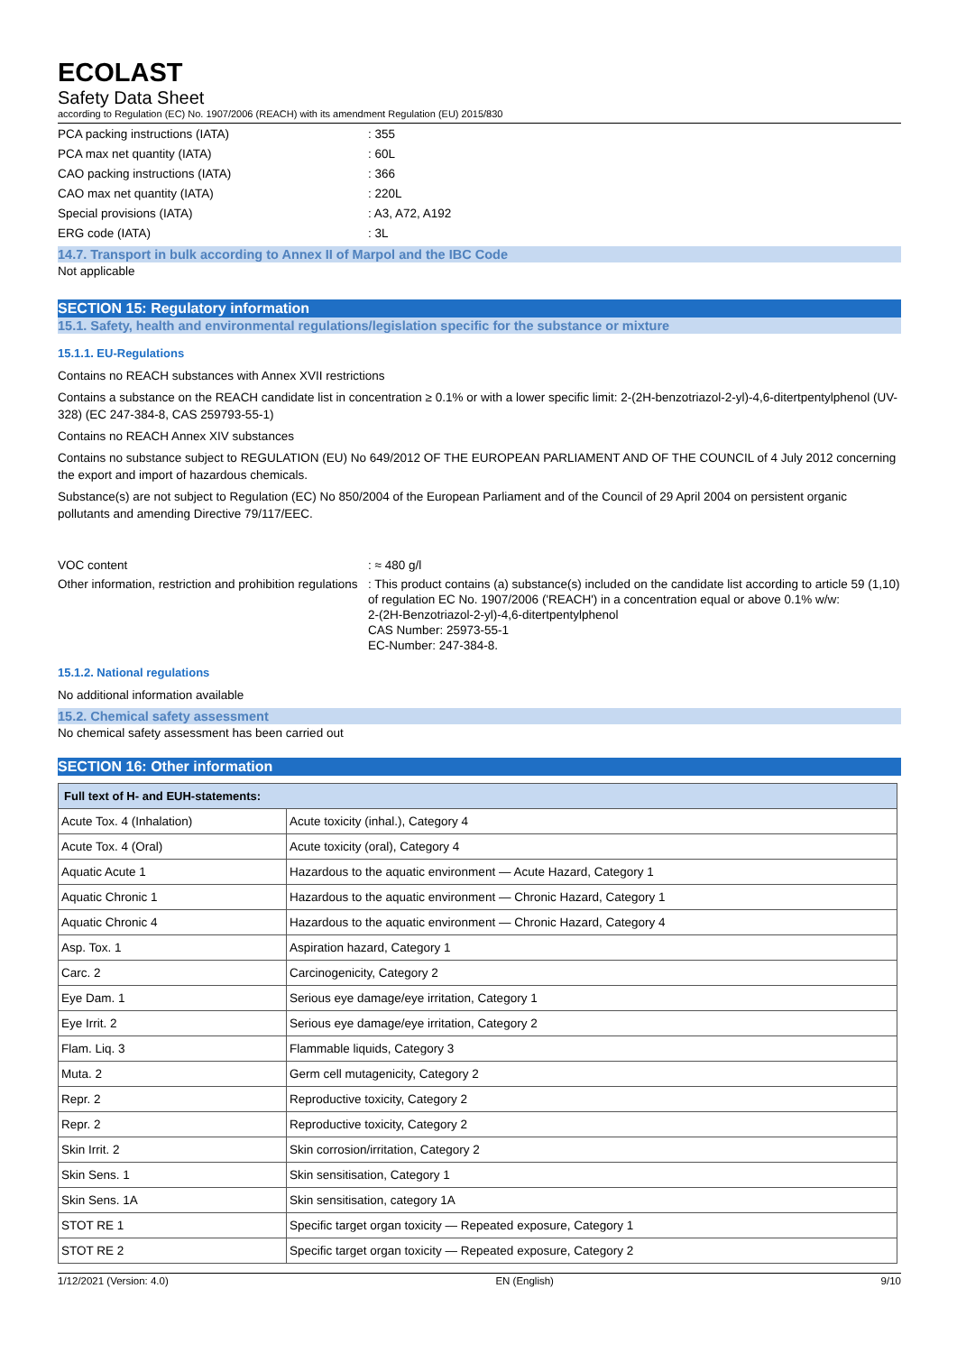ECOLAST
Safety Data Sheet
according to Regulation (EC) No. 1907/2006 (REACH) with its amendment Regulation (EU) 2015/830
PCA packing instructions (IATA): 355
PCA max net quantity (IATA): 60L
CAO packing instructions (IATA): 366
CAO max net quantity (IATA): 220L
Special provisions (IATA): A3, A72, A192
ERG code (IATA): 3L
14.7. Transport in bulk according to Annex II of Marpol and the IBC Code
Not applicable
SECTION 15: Regulatory information
15.1. Safety, health and environmental regulations/legislation specific for the substance or mixture
15.1.1. EU-Regulations
Contains no REACH substances with Annex XVII restrictions
Contains a substance on the REACH candidate list in concentration ≥ 0.1% or with a lower specific limit: 2-(2H-benzotriazol-2-yl)-4,6-ditertpentylphenol (UV-328) (EC 247-384-8, CAS 259793-55-1)
Contains no REACH Annex XIV substances
Contains no substance subject to REGULATION (EU) No 649/2012 OF THE EUROPEAN PARLIAMENT AND OF THE COUNCIL of 4 July 2012 concerning the export and import of hazardous chemicals.
Substance(s) are not subject to Regulation (EC) No 850/2004 of the European Parliament and of the Council of 29 April 2004 on persistent organic pollutants and amending Directive 79/117/EEC.
VOC content: ≈ 480 g/l
Other information, restriction and prohibition regulations: This product contains (a) substance(s) included on the candidate list according to article 59 (1,10) of regulation EC No. 1907/2006 ('REACH') in a concentration equal or above 0.1% w/w:
2-(2H-Benzotriazol-2-yl)-4,6-ditertpentylphenol
CAS Number: 25973-55-1
EC-Number: 247-384-8.
15.1.2. National regulations
No additional information available
15.2. Chemical safety assessment
No chemical safety assessment has been carried out
SECTION 16: Other information
| Full text of H- and EUH-statements: | |
| --- | --- |
| Acute Tox. 4 (Inhalation) | Acute toxicity (inhal.), Category 4 |
| Acute Tox. 4 (Oral) | Acute toxicity (oral), Category 4 |
| Aquatic Acute 1 | Hazardous to the aquatic environment — Acute Hazard, Category 1 |
| Aquatic Chronic 1 | Hazardous to the aquatic environment — Chronic Hazard, Category 1 |
| Aquatic Chronic 4 | Hazardous to the aquatic environment — Chronic Hazard, Category 4 |
| Asp. Tox. 1 | Aspiration hazard, Category 1 |
| Carc. 2 | Carcinogenicity, Category 2 |
| Eye Dam. 1 | Serious eye damage/eye irritation, Category 1 |
| Eye Irrit. 2 | Serious eye damage/eye irritation, Category 2 |
| Flam. Liq. 3 | Flammable liquids, Category 3 |
| Muta. 2 | Germ cell mutagenicity, Category 2 |
| Repr. 2 | Reproductive toxicity, Category 2 |
| Repr. 2 | Reproductive toxicity, Category 2 |
| Skin Irrit. 2 | Skin corrosion/irritation, Category 2 |
| Skin Sens. 1 | Skin sensitisation, Category 1 |
| Skin Sens. 1A | Skin sensitisation, category 1A |
| STOT RE 1 | Specific target organ toxicity — Repeated exposure, Category 1 |
| STOT RE 2 | Specific target organ toxicity — Repeated exposure, Category 2 |
1/12/2021 (Version: 4.0) EN (English) 9/10